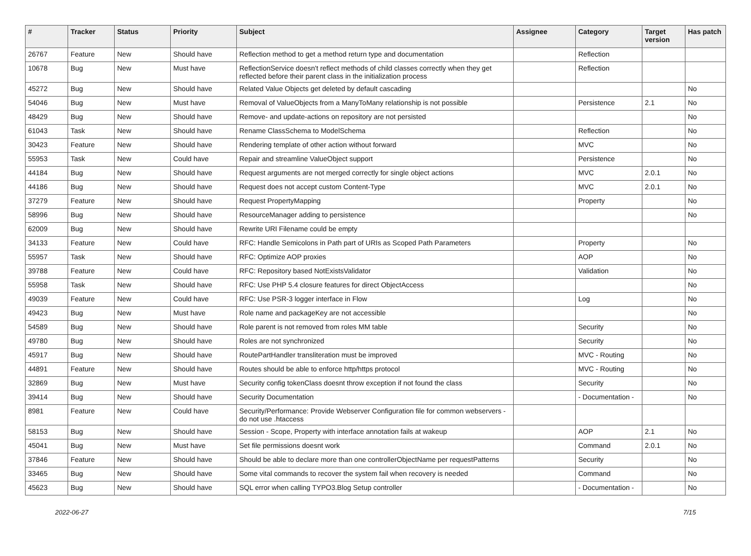| # | Tracker | Status | Priority | Subject | Assignee | Category | Target version | Has patch |
| --- | --- | --- | --- | --- | --- | --- | --- | --- |
| 26767 | Feature | New | Should have | Reflection method to get a method return type and documentation | | Reflection | | |
| 10678 | Bug | New | Must have | ReflectionService doesn't reflect methods of child classes correctly when they get reflected before their parent class in the initialization process | | Reflection | | |
| 45272 | Bug | New | Should have | Related Value Objects get deleted by default cascading | | | | No |
| 54046 | Bug | New | Must have | Removal of ValueObjects from a ManyToMany relationship is not possible | | Persistence | 2.1 | No |
| 48429 | Bug | New | Should have | Remove- and update-actions on repository are not persisted | | | | No |
| 61043 | Task | New | Should have | Rename ClassSchema to ModelSchema | | Reflection | | No |
| 30423 | Feature | New | Should have | Rendering template of other action without forward | | MVC | | No |
| 55953 | Task | New | Could have | Repair and streamline ValueObject support | | Persistence | | No |
| 44184 | Bug | New | Should have | Request arguments are not merged correctly for single object actions | | MVC | 2.0.1 | No |
| 44186 | Bug | New | Should have | Request does not accept custom Content-Type | | MVC | 2.0.1 | No |
| 37279 | Feature | New | Should have | Request PropertyMapping | | Property | | No |
| 58996 | Bug | New | Should have | ResourceManager adding to persistence | | | | No |
| 62009 | Bug | New | Should have | Rewrite URI Filename could be empty | | | | |
| 34133 | Feature | New | Could have | RFC: Handle Semicolons in Path part of URIs as Scoped Path Parameters | | Property | | No |
| 55957 | Task | New | Should have | RFC: Optimize AOP proxies | | AOP | | No |
| 39788 | Feature | New | Could have | RFC: Repository based NotExistsValidator | | Validation | | No |
| 55958 | Task | New | Should have | RFC: Use PHP 5.4 closure features for direct ObjectAccess | | | | No |
| 49039 | Feature | New | Could have | RFC: Use PSR-3 logger interface in Flow | | Log | | No |
| 49423 | Bug | New | Must have | Role name and packageKey are not accessible | | | | No |
| 54589 | Bug | New | Should have | Role parent is not removed from roles MM table | | Security | | No |
| 49780 | Bug | New | Should have | Roles are not synchronized | | Security | | No |
| 45917 | Bug | New | Should have | RoutePartHandler transliteration must be improved | | MVC - Routing | | No |
| 44891 | Feature | New | Should have | Routes should be able to enforce http/https protocol | | MVC - Routing | | No |
| 32869 | Bug | New | Must have | Security config tokenClass doesnt throw exception if not found the class | | Security | | No |
| 39414 | Bug | New | Should have | Security Documentation | | - Documentation - | | No |
| 8981 | Feature | New | Could have | Security/Performance: Provide Webserver Configuration file for common webservers - do not use .htaccess | | | | |
| 58153 | Bug | New | Should have | Session - Scope, Property with interface annotation fails at wakeup | | AOP | 2.1 | No |
| 45041 | Bug | New | Must have | Set file permissions doesnt work | | Command | 2.0.1 | No |
| 37846 | Feature | New | Should have | Should be able to declare more than one controllerObjectName per requestPatterns | | Security | | No |
| 33465 | Bug | New | Should have | Some vital commands to recover the system fail when recovery is needed | | Command | | No |
| 45623 | Bug | New | Should have | SQL error when calling TYPO3.Blog Setup controller | | - Documentation - | | No |
2022-06-27 7/15